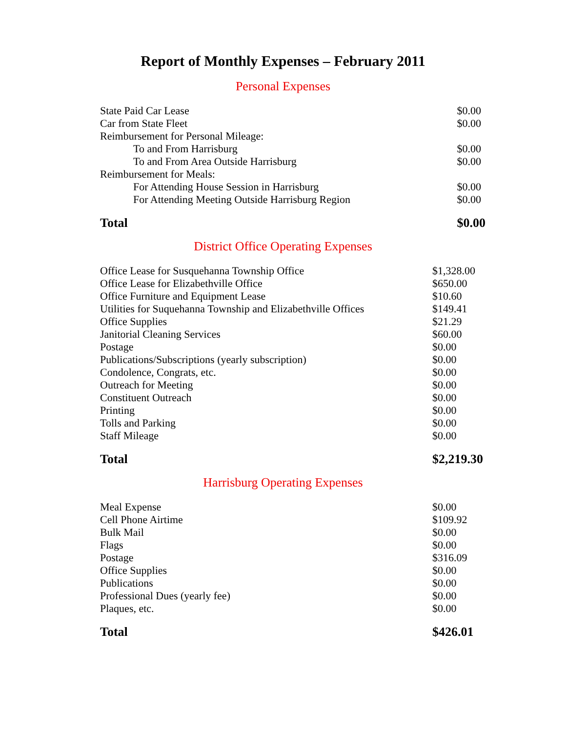Report of Monthly Expenses – February 2011
Personal Expenses
| State Paid Car Lease | $0.00 |
| Car from State Fleet | $0.00 |
| Reimbursement for Personal Mileage: | |
| To and From Harrisburg | $0.00 |
| To and From Area Outside Harrisburg | $0.00 |
| Reimbursement for Meals: | |
| For Attending House Session in Harrisburg | $0.00 |
| For Attending Meeting Outside Harrisburg Region | $0.00 |
| Total | $0.00 |
District Office Operating Expenses
| Office Lease for Susquehanna Township Office | $1,328.00 |
| Office Lease for Elizabethville Office | $650.00 |
| Office Furniture and Equipment Lease | $10.60 |
| Utilities for Suquehanna Township and Elizabethville Offices | $149.41 |
| Office Supplies | $21.29 |
| Janitorial Cleaning Services | $60.00 |
| Postage | $0.00 |
| Publications/Subscriptions (yearly subscription) | $0.00 |
| Condolence, Congrats, etc. | $0.00 |
| Outreach for Meeting | $0.00 |
| Constituent Outreach | $0.00 |
| Printing | $0.00 |
| Tolls and Parking | $0.00 |
| Staff Mileage | $0.00 |
| Total | $2,219.30 |
Harrisburg Operating Expenses
| Meal Expense | $0.00 |
| Cell Phone Airtime | $109.92 |
| Bulk Mail | $0.00 |
| Flags | $0.00 |
| Postage | $316.09 |
| Office Supplies | $0.00 |
| Publications | $0.00 |
| Professional Dues (yearly fee) | $0.00 |
| Plaques, etc. | $0.00 |
| Total | $426.01 |